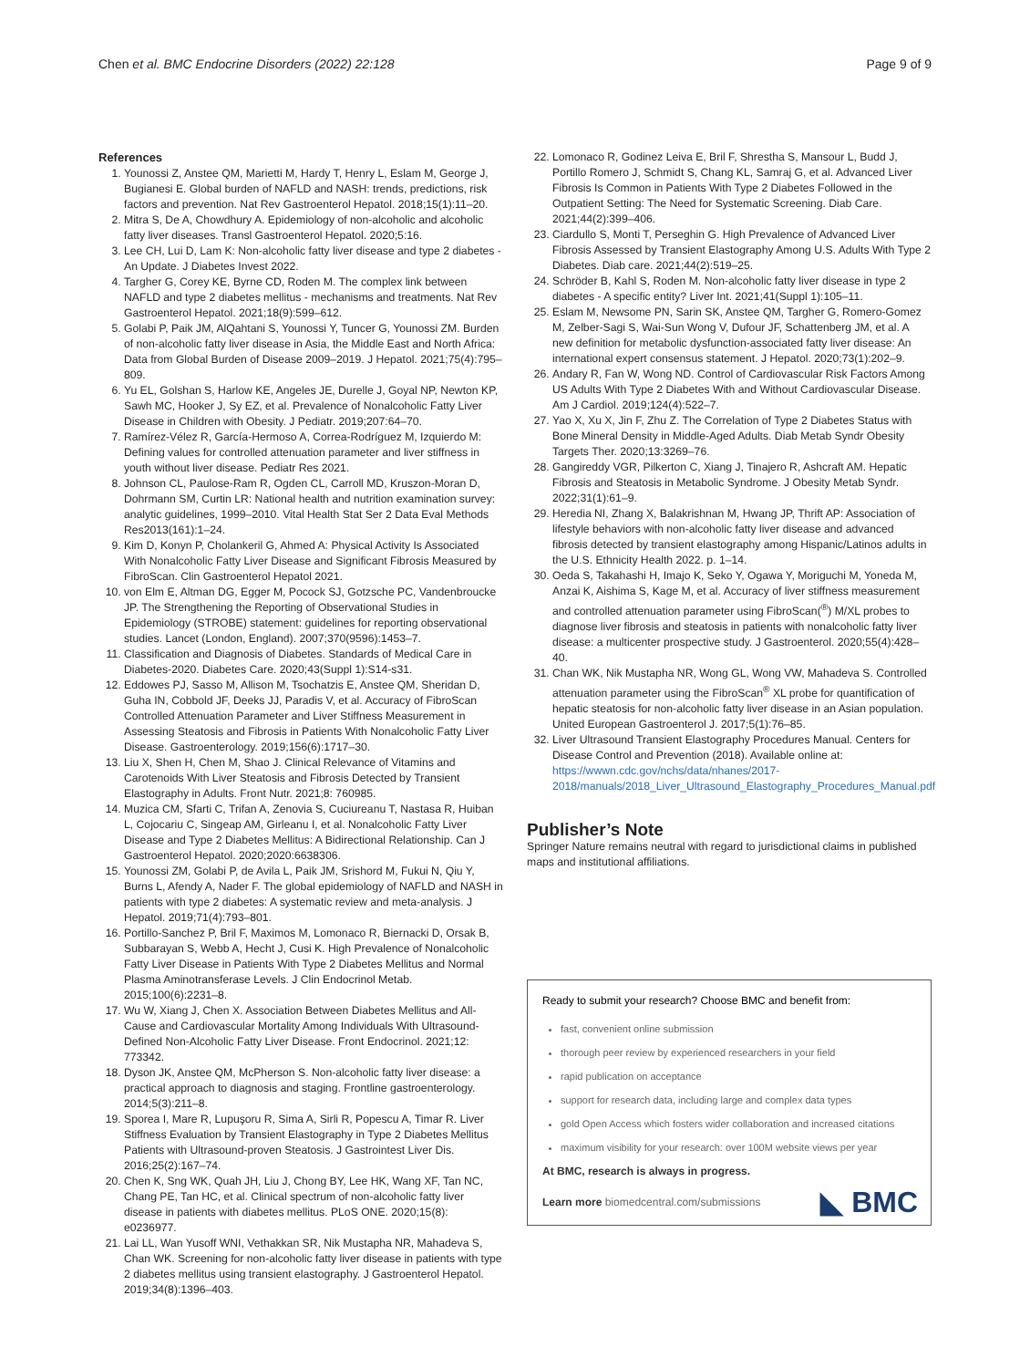Chen et al. BMC Endocrine Disorders (2022) 22:128 Page 9 of 9
References
1. Younossi Z, Anstee QM, Marietti M, Hardy T, Henry L, Eslam M, George J, Bugianesi E. Global burden of NAFLD and NASH: trends, predictions, risk factors and prevention. Nat Rev Gastroenterol Hepatol. 2018;15(1):11–20.
2. Mitra S, De A, Chowdhury A. Epidemiology of non-alcoholic and alcoholic fatty liver diseases. Transl Gastroenterol Hepatol. 2020;5:16.
3. Lee CH, Lui D, Lam K: Non-alcoholic fatty liver disease and type 2 diabetes - An Update. J Diabetes Invest 2022.
4. Targher G, Corey KE, Byrne CD, Roden M. The complex link between NAFLD and type 2 diabetes mellitus - mechanisms and treatments. Nat Rev Gastroenterol Hepatol. 2021;18(9):599–612.
5. Golabi P, Paik JM, AlQahtani S, Younossi Y, Tuncer G, Younossi ZM. Burden of non-alcoholic fatty liver disease in Asia, the Middle East and North Africa: Data from Global Burden of Disease 2009–2019. J Hepatol. 2021;75(4):795–809.
6. Yu EL, Golshan S, Harlow KE, Angeles JE, Durelle J, Goyal NP, Newton KP, Sawh MC, Hooker J, Sy EZ, et al. Prevalence of Nonalcoholic Fatty Liver Disease in Children with Obesity. J Pediatr. 2019;207:64–70.
7. Ramírez-Vélez R, García-Hermoso A, Correa-Rodríguez M, Izquierdo M: Defining values for controlled attenuation parameter and liver stiffness in youth without liver disease. Pediatr Res 2021.
8. Johnson CL, Paulose-Ram R, Ogden CL, Carroll MD, Kruszon-Moran D, Dohrmann SM, Curtin LR: National health and nutrition examination survey: analytic guidelines, 1999–2010. Vital Health Stat Ser 2 Data Eval Methods Res2013(161):1–24.
9. Kim D, Konyn P, Cholankeril G, Ahmed A: Physical Activity Is Associated With Nonalcoholic Fatty Liver Disease and Significant Fibrosis Measured by FibroScan. Clin Gastroenterol Hepatol 2021.
10. von Elm E, Altman DG, Egger M, Pocock SJ, Gotzsche PC, Vandenbroucke JP. The Strengthening the Reporting of Observational Studies in Epidemiology (STROBE) statement: guidelines for reporting observational studies. Lancet (London, England). 2007;370(9596):1453–7.
11. Classification and Diagnosis of Diabetes. Standards of Medical Care in Diabetes-2020. Diabetes Care. 2020;43(Suppl 1):S14-s31.
12. Eddowes PJ, Sasso M, Allison M, Tsochatzis E, Anstee QM, Sheridan D, Guha IN, Cobbold JF, Deeks JJ, Paradis V, et al. Accuracy of FibroScan Controlled Attenuation Parameter and Liver Stiffness Measurement in Assessing Steatosis and Fibrosis in Patients With Nonalcoholic Fatty Liver Disease. Gastroenterology. 2019;156(6):1717–30.
13. Liu X, Shen H, Chen M, Shao J. Clinical Relevance of Vitamins and Carotenoids With Liver Steatosis and Fibrosis Detected by Transient Elastography in Adults. Front Nutr. 2021;8: 760985.
14. Muzica CM, Sfarti C, Trifan A, Zenovia S, Cuciureanu T, Nastasa R, Huiban L, Cojocariu C, Singeap AM, Girleanu I, et al. Nonalcoholic Fatty Liver Disease and Type 2 Diabetes Mellitus: A Bidirectional Relationship. Can J Gastroenterol Hepatol. 2020;2020:6638306.
15. Younossi ZM, Golabi P, de Avila L, Paik JM, Srishord M, Fukui N, Qiu Y, Burns L, Afendy A, Nader F. The global epidemiology of NAFLD and NASH in patients with type 2 diabetes: A systematic review and meta-analysis. J Hepatol. 2019;71(4):793–801.
16. Portillo-Sanchez P, Bril F, Maximos M, Lomonaco R, Biernacki D, Orsak B, Subbarayan S, Webb A, Hecht J, Cusi K. High Prevalence of Nonalcoholic Fatty Liver Disease in Patients With Type 2 Diabetes Mellitus and Normal Plasma Aminotransferase Levels. J Clin Endocrinol Metab. 2015;100(6):2231–8.
17. Wu W, Xiang J, Chen X. Association Between Diabetes Mellitus and All-Cause and Cardiovascular Mortality Among Individuals With Ultrasound-Defined Non-Alcoholic Fatty Liver Disease. Front Endocrinol. 2021;12: 773342.
18. Dyson JK, Anstee QM, McPherson S. Non-alcoholic fatty liver disease: a practical approach to diagnosis and staging. Frontline gastroenterology. 2014;5(3):211–8.
19. Sporea I, Mare R, Lupuşoru R, Sima A, Sirli R, Popescu A, Timar R. Liver Stiffness Evaluation by Transient Elastography in Type 2 Diabetes Mellitus Patients with Ultrasound-proven Steatosis. J Gastrointest Liver Dis. 2016;25(2):167–74.
20. Chen K, Sng WK, Quah JH, Liu J, Chong BY, Lee HK, Wang XF, Tan NC, Chang PE, Tan HC, et al. Clinical spectrum of non-alcoholic fatty liver disease in patients with diabetes mellitus. PLoS ONE. 2020;15(8): e0236977.
21. Lai LL, Wan Yusoff WNI, Vethakkan SR, Nik Mustapha NR, Mahadeva S, Chan WK. Screening for non-alcoholic fatty liver disease in patients with type 2 diabetes mellitus using transient elastography. J Gastroenterol Hepatol. 2019;34(8):1396–403.
22. Lomonaco R, Godinez Leiva E, Bril F, Shrestha S, Mansour L, Budd J, Portillo Romero J, Schmidt S, Chang KL, Samraj G, et al. Advanced Liver Fibrosis Is Common in Patients With Type 2 Diabetes Followed in the Outpatient Setting: The Need for Systematic Screening. Diab Care. 2021;44(2):399–406.
23. Ciardullo S, Monti T, Perseghin G. High Prevalence of Advanced Liver Fibrosis Assessed by Transient Elastography Among U.S. Adults With Type 2 Diabetes. Diab care. 2021;44(2):519–25.
24. Schröder B, Kahl S, Roden M. Non-alcoholic fatty liver disease in type 2 diabetes - A specific entity? Liver Int. 2021;41(Suppl 1):105–11.
25. Eslam M, Newsome PN, Sarin SK, Anstee QM, Targher G, Romero-Gomez M, Zelber-Sagi S, Wai-Sun Wong V, Dufour JF, Schattenberg JM, et al. A new definition for metabolic dysfunction-associated fatty liver disease: An international expert consensus statement. J Hepatol. 2020;73(1):202–9.
26. Andary R, Fan W, Wong ND. Control of Cardiovascular Risk Factors Among US Adults With Type 2 Diabetes With and Without Cardiovascular Disease. Am J Cardiol. 2019;124(4):522–7.
27. Yao X, Xu X, Jin F, Zhu Z. The Correlation of Type 2 Diabetes Status with Bone Mineral Density in Middle-Aged Adults. Diab Metab Syndr Obesity Targets Ther. 2020;13:3269–76.
28. Gangireddy VGR, Pilkerton C, Xiang J, Tinajero R, Ashcraft AM. Hepatic Fibrosis and Steatosis in Metabolic Syndrome. J Obesity Metab Syndr. 2022;31(1):61–9.
29. Heredia NI, Zhang X, Balakrishnan M, Hwang JP, Thrift AP: Association of lifestyle behaviors with non-alcoholic fatty liver disease and advanced fibrosis detected by transient elastography among Hispanic/Latinos adults in the U.S. Ethnicity Health 2022. p. 1–14.
30. Oeda S, Takahashi H, Imajo K, Seko Y, Ogawa Y, Moriguchi M, Yoneda M, Anzai K, Aishima S, Kage M, et al. Accuracy of liver stiffness measurement and controlled attenuation parameter using FibroScan(<sup>®</sup>) M/XL probes to diagnose liver fibrosis and steatosis in patients with nonalcoholic fatty liver disease: a multicenter prospective study. J Gastroenterol. 2020;55(4):428–40.
31. Chan WK, Nik Mustapha NR, Wong GL, Wong VW, Mahadeva S. Controlled attenuation parameter using the FibroScan<sup>®</sup> XL probe for quantification of hepatic steatosis for non-alcoholic fatty liver disease in an Asian population. United European Gastroenterol J. 2017;5(1):76–85.
32. Liver Ultrasound Transient Elastography Procedures Manual. Centers for Disease Control and Prevention (2018). Available online at: https://wwwn.cdc.gov/nchs/data/nhanes/2017-2018/manuals/2018_Liver_Ultrasound_Elastography_Procedures_Manual.pdf
Publisher’s Note
Springer Nature remains neutral with regard to jurisdictional claims in published maps and institutional affiliations.
Ready to submit your research? Choose BMC and benefit from:
fast, convenient online submission
thorough peer review by experienced researchers in your field
rapid publication on acceptance
support for research data, including large and complex data types
gold Open Access which fosters wider collaboration and increased citations
maximum visibility for your research: over 100M website views per year
At BMC, research is always in progress.
Learn more biomedcentral.com/submissions
◣ BMC